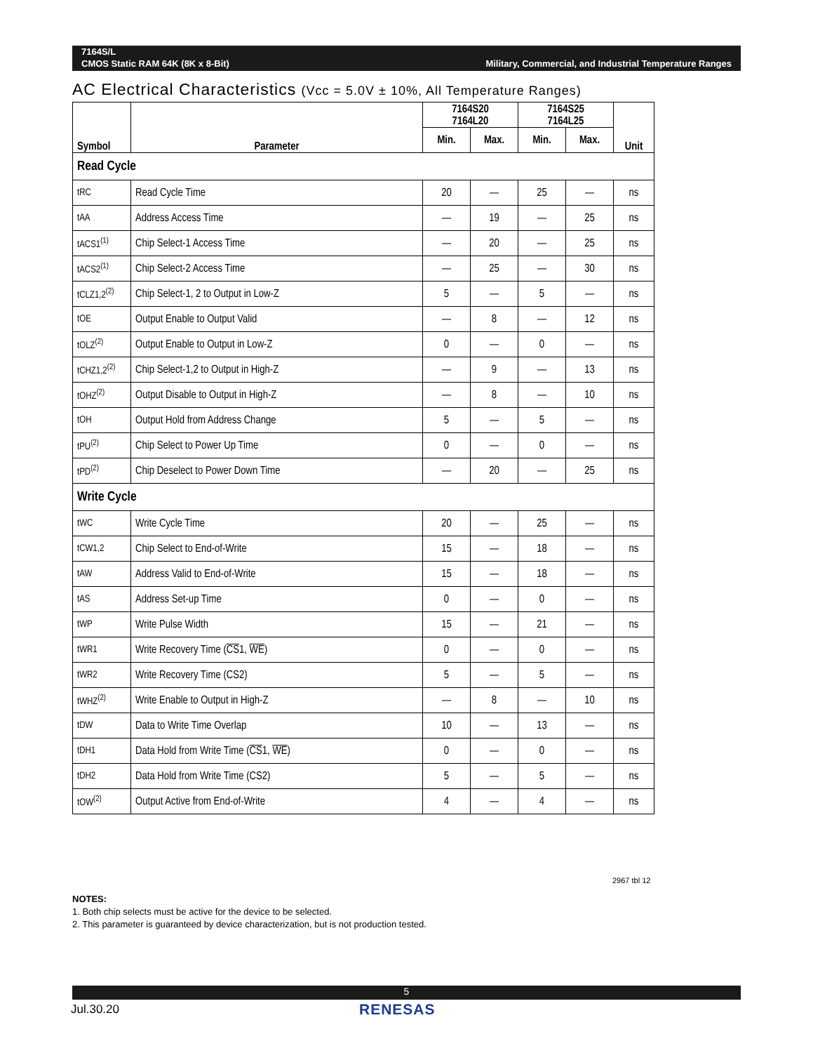7164S/L
CMOS Static RAM 64K (8K x 8-Bit)
Military, Commercial, and Industrial Temperature Ranges
AC Electrical Characteristics (Vcc = 5.0V ± 10%, All Temperature Ranges)
| Symbol | Parameter | 7164S20 7164L20 | | 7164S25 7164L25 | | Unit |
| --- | --- | --- | --- | --- | --- | --- |
| | | Min. | Max. | Min. | Max. | |
| Read Cycle | | | | | | |
| tRC | Read Cycle Time | 20 | — | 25 | — | ns |
| tAA | Address Access Time | — | 19 | — | 25 | ns |
| tACS1<sup>(1)</sup> | Chip Select-1 Access Time | — | 20 | — | 25 | ns |
| tACS2<sup>(1)</sup> | Chip Select-2 Access Time | — | 25 | — | 30 | ns |
| tCLZ1,2<sup>(2)</sup> | Chip Select-1, 2 to Output in Low-Z | 5 | — | 5 | — | ns |
| tOE | Output Enable to Output Valid | — | 8 | — | 12 | ns |
| tOLZ<sup>(2)</sup> | Output Enable to Output in Low-Z | 0 | — | 0 | — | ns |
| tCHZ1,2<sup>(2)</sup> | Chip Select-1,2 to Output in High-Z | — | 9 | — | 13 | ns |
| tOHZ<sup>(2)</sup> | Output Disable to Output in High-Z | — | 8 | — | 10 | ns |
| tOH | Output Hold from Address Change | 5 | — | 5 | — | ns |
| tPU<sup>(2)</sup> | Chip Select to Power Up Time | 0 | — | 0 | — | ns |
| tPD<sup>(2)</sup> | Chip Deselect to Power Down Time | — | 20 | — | 25 | ns |
| Write Cycle | | | | | | |
| tWC | Write Cycle Time | 20 | — | 25 | — | ns |
| tCW1,2 | Chip Select to End-of-Write | 15 | — | 18 | — | ns |
| tAW | Address Valid to End-of-Write | 15 | — | 18 | — | ns |
| tAS | Address Set-up Time | 0 | — | 0 | — | ns |
| tWP | Write Pulse Width | 15 | — | 21 | — | ns |
| tWR1 | Write Recovery Time ( CS 1, WE ) | 0 | — | 0 | — | ns |
| tWR2 | Write Recovery Time (CS2) | 5 | — | 5 | — | ns |
| tWHZ<sup>(2)</sup> | Write Enable to Output in High-Z | — | 8 | — | 10 | ns |
| tDW | Data to Write Time Overlap | 10 | — | 13 | — | ns |
| tDH1 | Data Hold from Write Time ( CS 1, WE ) | 0 | — | 0 | — | ns |
| tDH2 | Data Hold from Write Time (CS2) | 5 | — | 5 | — | ns |
| tOW<sup>(2)</sup> | Output Active from End-of-Write | 4 | — | 4 | — | ns |
2967 tbl 12
NOTES:
1. Both chip selects must be active for the device to be selected.
2. This parameter is guaranteed by device characterization, but is not production tested.
5
Jul.30.20 RENESAS